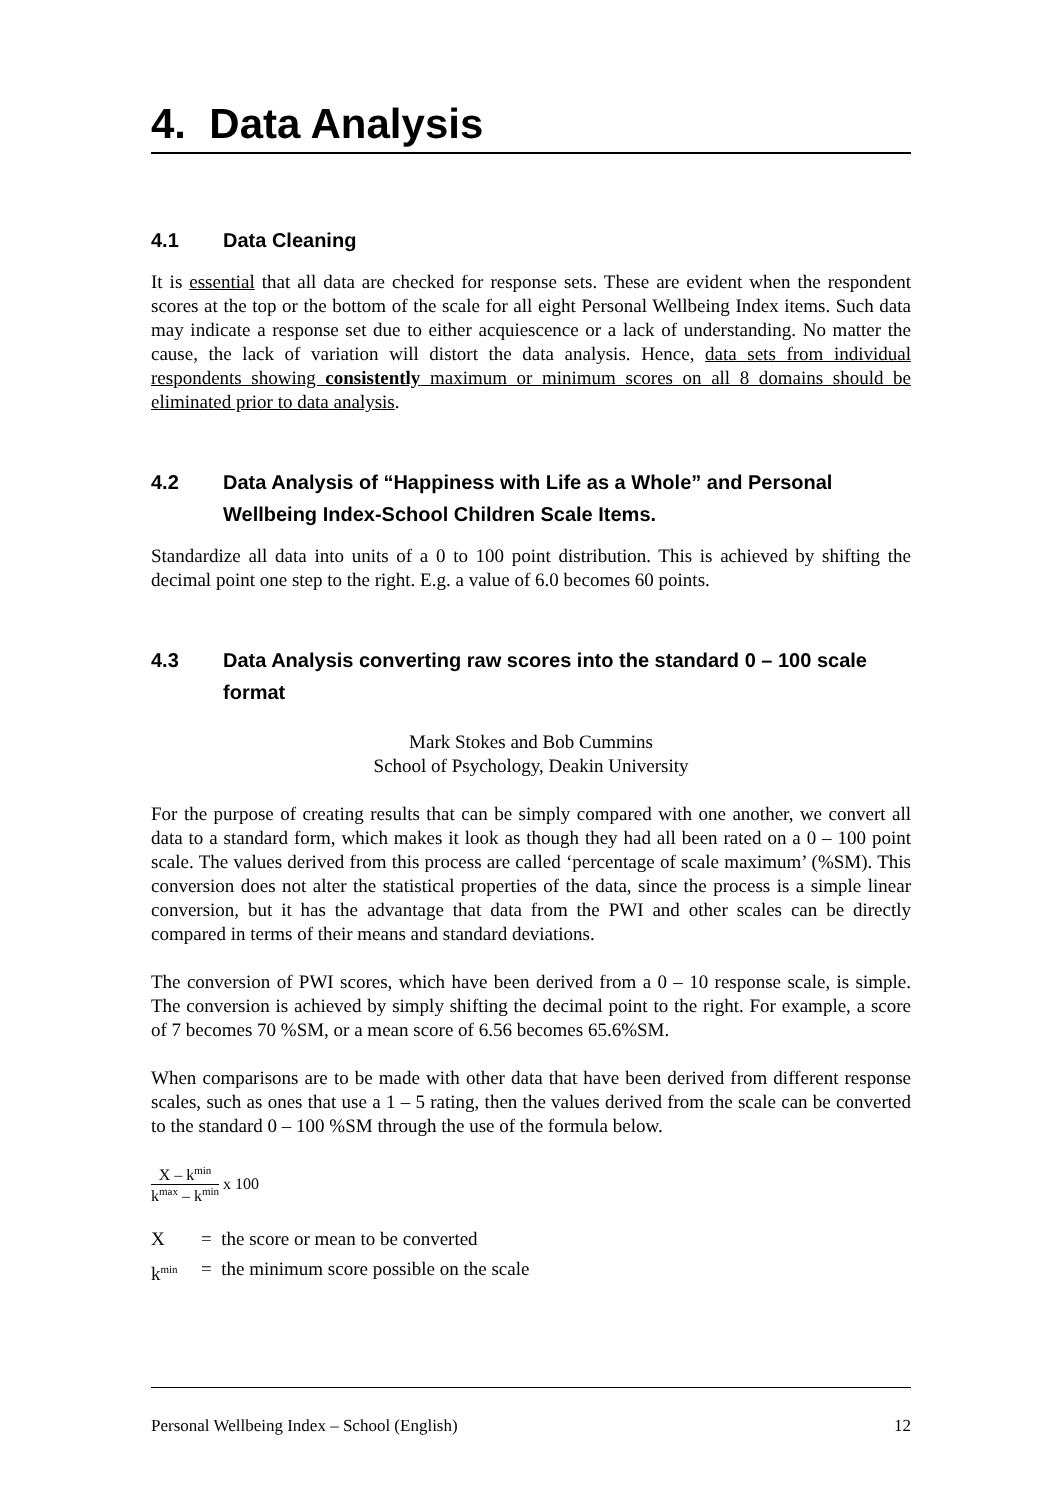4. Data Analysis
4.1 Data Cleaning
It is essential that all data are checked for response sets. These are evident when the respondent scores at the top or the bottom of the scale for all eight Personal Wellbeing Index items. Such data may indicate a response set due to either acquiescence or a lack of understanding. No matter the cause, the lack of variation will distort the data analysis. Hence, data sets from individual respondents showing consistently maximum or minimum scores on all 8 domains should be eliminated prior to data analysis.
4.2 Data Analysis of “Happiness with Life as a Whole” and Personal Wellbeing Index-School Children Scale Items.
Standardize all data into units of a 0 to 100 point distribution. This is achieved by shifting the decimal point one step to the right. E.g. a value of 6.0 becomes 60 points.
4.3 Data Analysis converting raw scores into the standard 0 – 100 scale format
Mark Stokes and Bob Cummins
School of Psychology, Deakin University
For the purpose of creating results that can be simply compared with one another, we convert all data to a standard form, which makes it look as though they had all been rated on a 0 – 100 point scale. The values derived from this process are called ‘percentage of scale maximum’ (%SM). This conversion does not alter the statistical properties of the data, since the process is a simple linear conversion, but it has the advantage that data from the PWI and other scales can be directly compared in terms of their means and standard deviations.
The conversion of PWI scores, which have been derived from a 0 – 10 response scale, is simple. The conversion is achieved by simply shifting the decimal point to the right. For example, a score of 7 becomes 70 %SM, or a mean score of 6.56 becomes 65.6%SM.
When comparisons are to be made with other data that have been derived from different response scales, such as ones that use a 1 – 5 rating, then the values derived from the scale can be converted to the standard 0 – 100 %SM through the use of the formula below.
X – k<sup>min</sup>
k<sup>max</sup> – k<sup>min</sup>
x 100
X = the score or mean to be converted
k<sup>min</sup> = the minimum score possible on the scale
Personal Wellbeing Index – School (English) 12